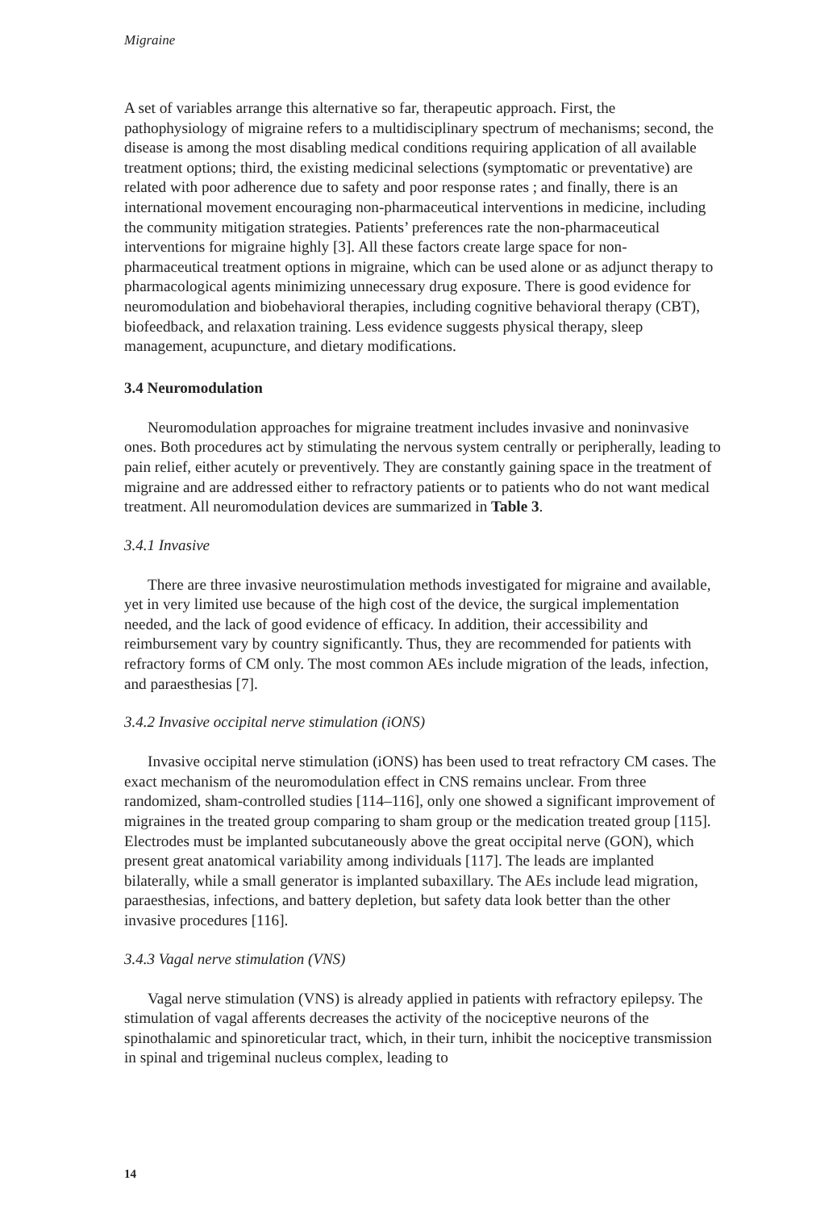Migraine
A set of variables arrange this alternative so far, therapeutic approach. First, the pathophysiology of migraine refers to a multidisciplinary spectrum of mechanisms; second, the disease is among the most disabling medical conditions requiring application of all available treatment options; third, the existing medicinal selections (symptomatic or preventative) are related with poor adherence due to safety and poor response rates ; and finally, there is an international movement encouraging non-pharmaceutical interventions in medicine, including the community mitigation strategies. Patients’ preferences rate the non-pharmaceutical interventions for migraine highly [3]. All these factors create large space for non-pharmaceutical treatment options in migraine, which can be used alone or as adjunct therapy to pharmacological agents minimizing unnecessary drug exposure. There is good evidence for neuromodulation and biobehavioral therapies, including cognitive behavioral therapy (CBT), biofeedback, and relaxation training. Less evidence suggests physical therapy, sleep management, acupuncture, and dietary modifications.
3.4 Neuromodulation
Neuromodulation approaches for migraine treatment includes invasive and noninvasive ones. Both procedures act by stimulating the nervous system centrally or peripherally, leading to pain relief, either acutely or preventively. They are constantly gaining space in the treatment of migraine and are addressed either to refractory patients or to patients who do not want medical treatment. All neuromodulation devices are summarized in Table 3.
3.4.1 Invasive
There are three invasive neurostimulation methods investigated for migraine and available, yet in very limited use because of the high cost of the device, the surgical implementation needed, and the lack of good evidence of efficacy. In addition, their accessibility and reimbursement vary by country significantly. Thus, they are recommended for patients with refractory forms of CM only. The most common AEs include migration of the leads, infection, and paraesthesias [7].
3.4.2 Invasive occipital nerve stimulation (iONS)
Invasive occipital nerve stimulation (iONS) has been used to treat refractory CM cases. The exact mechanism of the neuromodulation effect in CNS remains unclear. From three randomized, sham-controlled studies [114–116], only one showed a significant improvement of migraines in the treated group comparing to sham group or the medication treated group [115]. Electrodes must be implanted subcutaneously above the great occipital nerve (GON), which present great anatomical variability among individuals [117]. The leads are implanted bilaterally, while a small generator is implanted subaxillary. The AEs include lead migration, paraesthesias, infections, and battery depletion, but safety data look better than the other invasive procedures [116].
3.4.3 Vagal nerve stimulation (VNS)
Vagal nerve stimulation (VNS) is already applied in patients with refractory epilepsy. The stimulation of vagal afferents decreases the activity of the nociceptive neurons of the spinothalamic and spinoreticular tract, which, in their turn, inhibit the nociceptive transmission in spinal and trigeminal nucleus complex, leading to
14